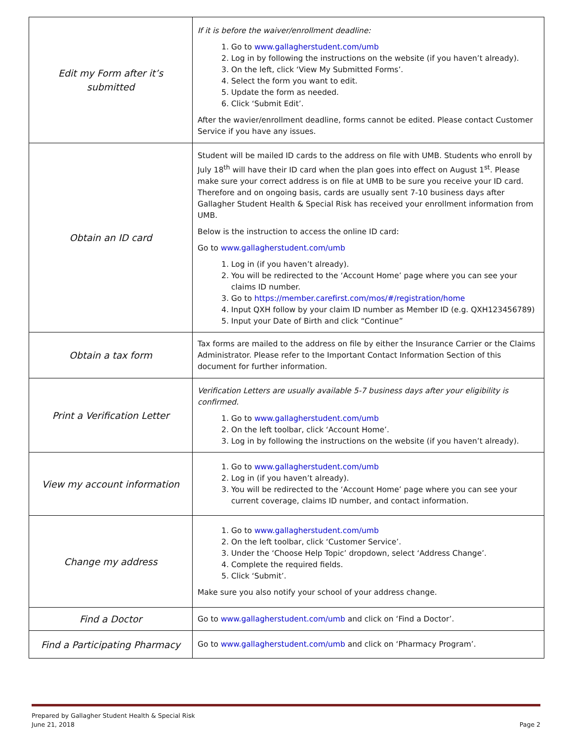| Edit my Form after it’s submitted | If it is before the waiver/enrollment deadline: 1. Go to www.gallagherstudent.com/umb 2. Log in by following the instructions on the website (if you haven’t already). 3. On the left, click ‘View My Submitted Forms’. 4. Select the form you want to edit. 5. Update the form as needed. 6. Click ‘Submit Edit’. After the wavier/enrollment deadline, forms cannot be edited. Please contact Customer Service if you have any issues. |
| Obtain an ID card | Student will be mailed ID cards to the address on file with UMB. Students who enroll by July 18<sup>th</sup> will have their ID card when the plan goes into effect on August 1<sup>st</sup>. Please make sure your correct address is on file at UMB to be sure you receive your ID card. Therefore and on ongoing basis, cards are usually sent 7-10 business days after Gallagher Student Health & Special Risk has received your enrollment information from UMB. Below is the instruction to access the online ID card: Go to www.gallagherstudent.com/umb 1. Log in (if you haven’t already). 2. You will be redirected to the ‘Account Home’ page where you can see your claims ID number. 3. Go to https://member.carefirst.com/mos/#/registration/home 4. Input QXH follow by your claim ID number as Member ID (e.g. QXH123456789) 5. Input your Date of Birth and click “Continue” |
| Obtain a tax form | Tax forms are mailed to the address on file by either the Insurance Carrier or the Claims Administrator. Please refer to the Important Contact Information Section of this document for further information. |
| Print a Verification Letter | Verification Letters are usually available 5-7 business days after your eligibility is confirmed. 1. Go to www.gallagherstudent.com/umb 2. On the left toolbar, click ‘Account Home’. 3. Log in by following the instructions on the website (if you haven’t already). |
| View my account information | 1. Go to www.gallagherstudent.com/umb 2. Log in (if you haven’t already). 3. You will be redirected to the ‘Account Home’ page where you can see your current coverage, claims ID number, and contact information. |
| Change my address | 1. Go to www.gallagherstudent.com/umb 2. On the left toolbar, click ‘Customer Service’. 3. Under the ‘Choose Help Topic’ dropdown, select ‘Address Change’. 4. Complete the required fields. 5. Click ‘Submit’. Make sure you also notify your school of your address change. |
| Find a Doctor | Go to www.gallagherstudent.com/umb and click on ‘Find a Doctor’. |
| Find a Participating Pharmacy | Go to www.gallagherstudent.com/umb and click on ‘Pharmacy Program’. |
Prepared by Gallagher Student Health & Special Risk
June 21, 2018
Page 2